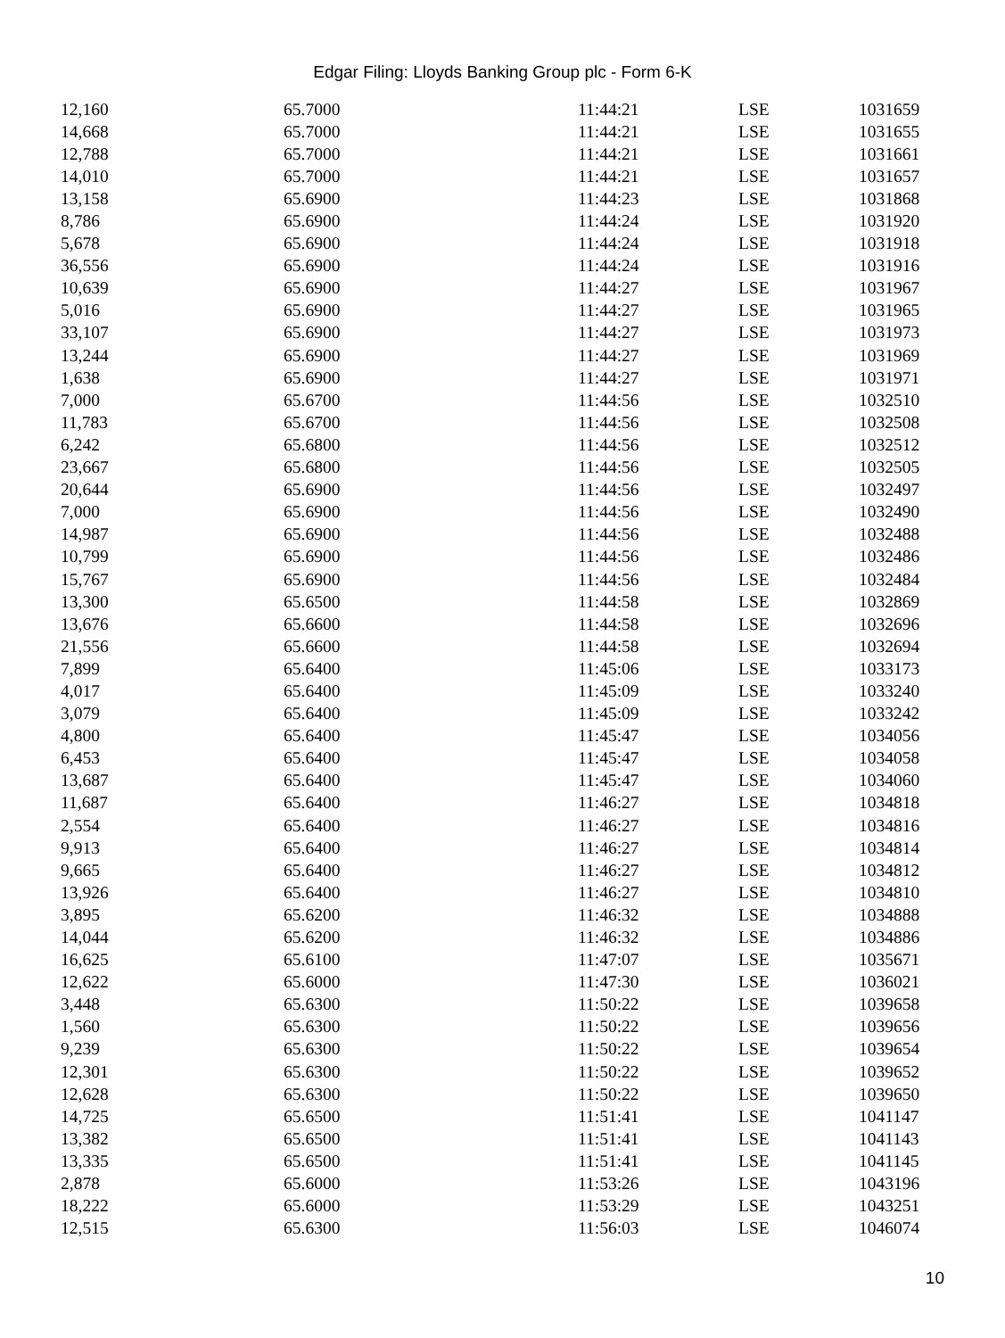Edgar Filing: Lloyds Banking Group plc - Form 6-K
| 12,160 | 65.7000 | 11:44:21 | LSE | 1031659 |
| 14,668 | 65.7000 | 11:44:21 | LSE | 1031655 |
| 12,788 | 65.7000 | 11:44:21 | LSE | 1031661 |
| 14,010 | 65.7000 | 11:44:21 | LSE | 1031657 |
| 13,158 | 65.6900 | 11:44:23 | LSE | 1031868 |
| 8,786 | 65.6900 | 11:44:24 | LSE | 1031920 |
| 5,678 | 65.6900 | 11:44:24 | LSE | 1031918 |
| 36,556 | 65.6900 | 11:44:24 | LSE | 1031916 |
| 10,639 | 65.6900 | 11:44:27 | LSE | 1031967 |
| 5,016 | 65.6900 | 11:44:27 | LSE | 1031965 |
| 33,107 | 65.6900 | 11:44:27 | LSE | 1031973 |
| 13,244 | 65.6900 | 11:44:27 | LSE | 1031969 |
| 1,638 | 65.6900 | 11:44:27 | LSE | 1031971 |
| 7,000 | 65.6700 | 11:44:56 | LSE | 1032510 |
| 11,783 | 65.6700 | 11:44:56 | LSE | 1032508 |
| 6,242 | 65.6800 | 11:44:56 | LSE | 1032512 |
| 23,667 | 65.6800 | 11:44:56 | LSE | 1032505 |
| 20,644 | 65.6900 | 11:44:56 | LSE | 1032497 |
| 7,000 | 65.6900 | 11:44:56 | LSE | 1032490 |
| 14,987 | 65.6900 | 11:44:56 | LSE | 1032488 |
| 10,799 | 65.6900 | 11:44:56 | LSE | 1032486 |
| 15,767 | 65.6900 | 11:44:56 | LSE | 1032484 |
| 13,300 | 65.6500 | 11:44:58 | LSE | 1032869 |
| 13,676 | 65.6600 | 11:44:58 | LSE | 1032696 |
| 21,556 | 65.6600 | 11:44:58 | LSE | 1032694 |
| 7,899 | 65.6400 | 11:45:06 | LSE | 1033173 |
| 4,017 | 65.6400 | 11:45:09 | LSE | 1033240 |
| 3,079 | 65.6400 | 11:45:09 | LSE | 1033242 |
| 4,800 | 65.6400 | 11:45:47 | LSE | 1034056 |
| 6,453 | 65.6400 | 11:45:47 | LSE | 1034058 |
| 13,687 | 65.6400 | 11:45:47 | LSE | 1034060 |
| 11,687 | 65.6400 | 11:46:27 | LSE | 1034818 |
| 2,554 | 65.6400 | 11:46:27 | LSE | 1034816 |
| 9,913 | 65.6400 | 11:46:27 | LSE | 1034814 |
| 9,665 | 65.6400 | 11:46:27 | LSE | 1034812 |
| 13,926 | 65.6400 | 11:46:27 | LSE | 1034810 |
| 3,895 | 65.6200 | 11:46:32 | LSE | 1034888 |
| 14,044 | 65.6200 | 11:46:32 | LSE | 1034886 |
| 16,625 | 65.6100 | 11:47:07 | LSE | 1035671 |
| 12,622 | 65.6000 | 11:47:30 | LSE | 1036021 |
| 3,448 | 65.6300 | 11:50:22 | LSE | 1039658 |
| 1,560 | 65.6300 | 11:50:22 | LSE | 1039656 |
| 9,239 | 65.6300 | 11:50:22 | LSE | 1039654 |
| 12,301 | 65.6300 | 11:50:22 | LSE | 1039652 |
| 12,628 | 65.6300 | 11:50:22 | LSE | 1039650 |
| 14,725 | 65.6500 | 11:51:41 | LSE | 1041147 |
| 13,382 | 65.6500 | 11:51:41 | LSE | 1041143 |
| 13,335 | 65.6500 | 11:51:41 | LSE | 1041145 |
| 2,878 | 65.6000 | 11:53:26 | LSE | 1043196 |
| 18,222 | 65.6000 | 11:53:29 | LSE | 1043251 |
| 12,515 | 65.6300 | 11:56:03 | LSE | 1046074 |
10